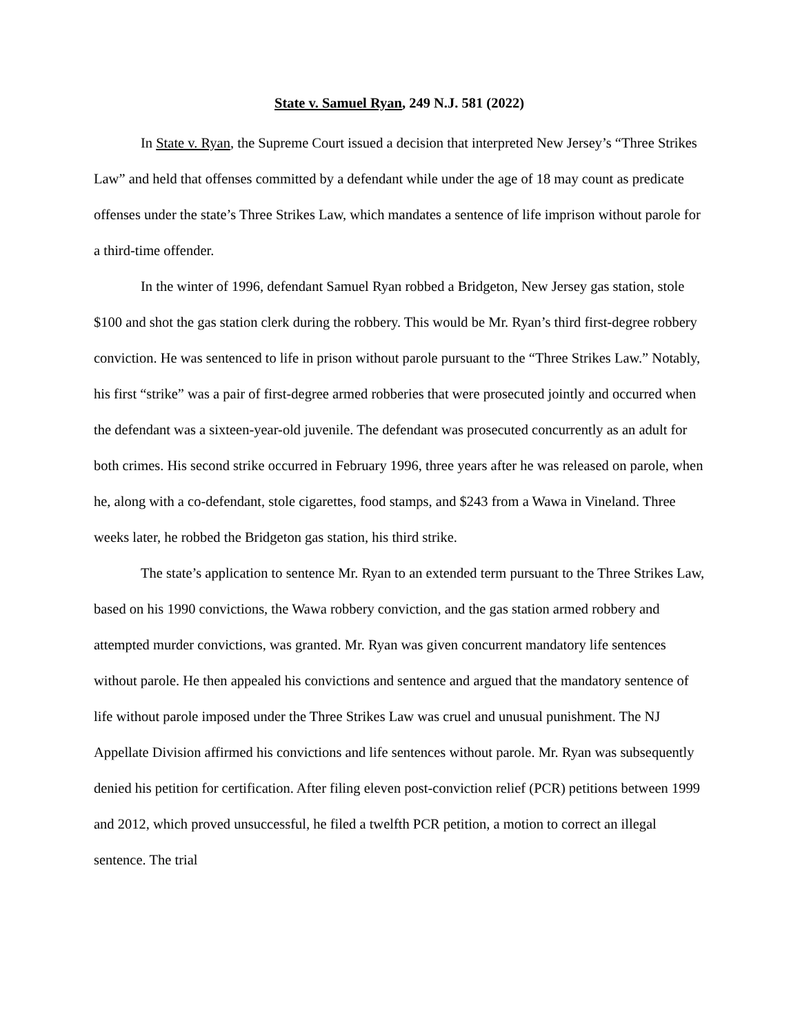State v. Samuel Ryan, 249 N.J. 581 (2022)
In State v. Ryan, the Supreme Court issued a decision that interpreted New Jersey’s “Three Strikes Law” and held that offenses committed by a defendant while under the age of 18 may count as predicate offenses under the state’s Three Strikes Law, which mandates a sentence of life imprison without parole for a third-time offender.
In the winter of 1996, defendant Samuel Ryan robbed a Bridgeton, New Jersey gas station, stole $100 and shot the gas station clerk during the robbery. This would be Mr. Ryan’s third first-degree robbery conviction. He was sentenced to life in prison without parole pursuant to the “Three Strikes Law.” Notably, his first “strike” was a pair of first-degree armed robberies that were prosecuted jointly and occurred when the defendant was a sixteen-year-old juvenile. The defendant was prosecuted concurrently as an adult for both crimes. His second strike occurred in February 1996, three years after he was released on parole, when he, along with a co-defendant, stole cigarettes, food stamps, and $243 from a Wawa in Vineland. Three weeks later, he robbed the Bridgeton gas station, his third strike.
The state’s application to sentence Mr. Ryan to an extended term pursuant to the Three Strikes Law, based on his 1990 convictions, the Wawa robbery conviction, and the gas station armed robbery and attempted murder convictions, was granted. Mr. Ryan was given concurrent mandatory life sentences without parole. He then appealed his convictions and sentence and argued that the mandatory sentence of life without parole imposed under the Three Strikes Law was cruel and unusual punishment. The NJ Appellate Division affirmed his convictions and life sentences without parole. Mr. Ryan was subsequently denied his petition for certification. After filing eleven post-conviction relief (PCR) petitions between 1999 and 2012, which proved unsuccessful, he filed a twelfth PCR petition, a motion to correct an illegal sentence. The trial